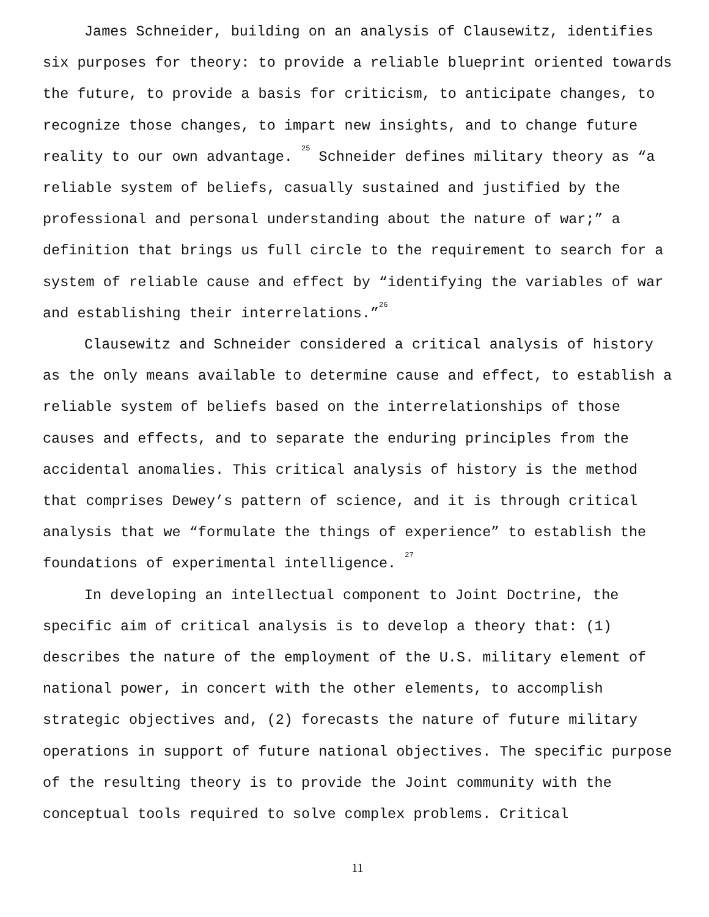James Schneider, building on an analysis of Clausewitz, identifies six purposes for theory: to provide a reliable blueprint oriented towards the future, to provide a basis for criticism, to anticipate changes, to recognize those changes, to impart new insights, and to change future reality to our own advantage. <sup>25</sup> Schneider defines military theory as “a reliable system of beliefs, casually sustained and justified by the professional and personal understanding about the nature of war;” a definition that brings us full circle to the requirement to search for a system of reliable cause and effect by “identifying the variables of war and establishing their interrelations.”<sup>26</sup>
Clausewitz and Schneider considered a critical analysis of history as the only means available to determine cause and effect, to establish a reliable system of beliefs based on the interrelationships of those causes and effects, and to separate the enduring principles from the accidental anomalies. This critical analysis of history is the method that comprises Dewey’s pattern of science, and it is through critical analysis that we “formulate the things of experience” to establish the foundations of experimental intelligence. <sup>27</sup>
In developing an intellectual component to Joint Doctrine, the specific aim of critical analysis is to develop a theory that: (1) describes the nature of the employment of the U.S. military element of national power, in concert with the other elements, to accomplish strategic objectives and, (2) forecasts the nature of future military operations in support of future national objectives. The specific purpose of the resulting theory is to provide the Joint community with the conceptual tools required to solve complex problems. Critical
11